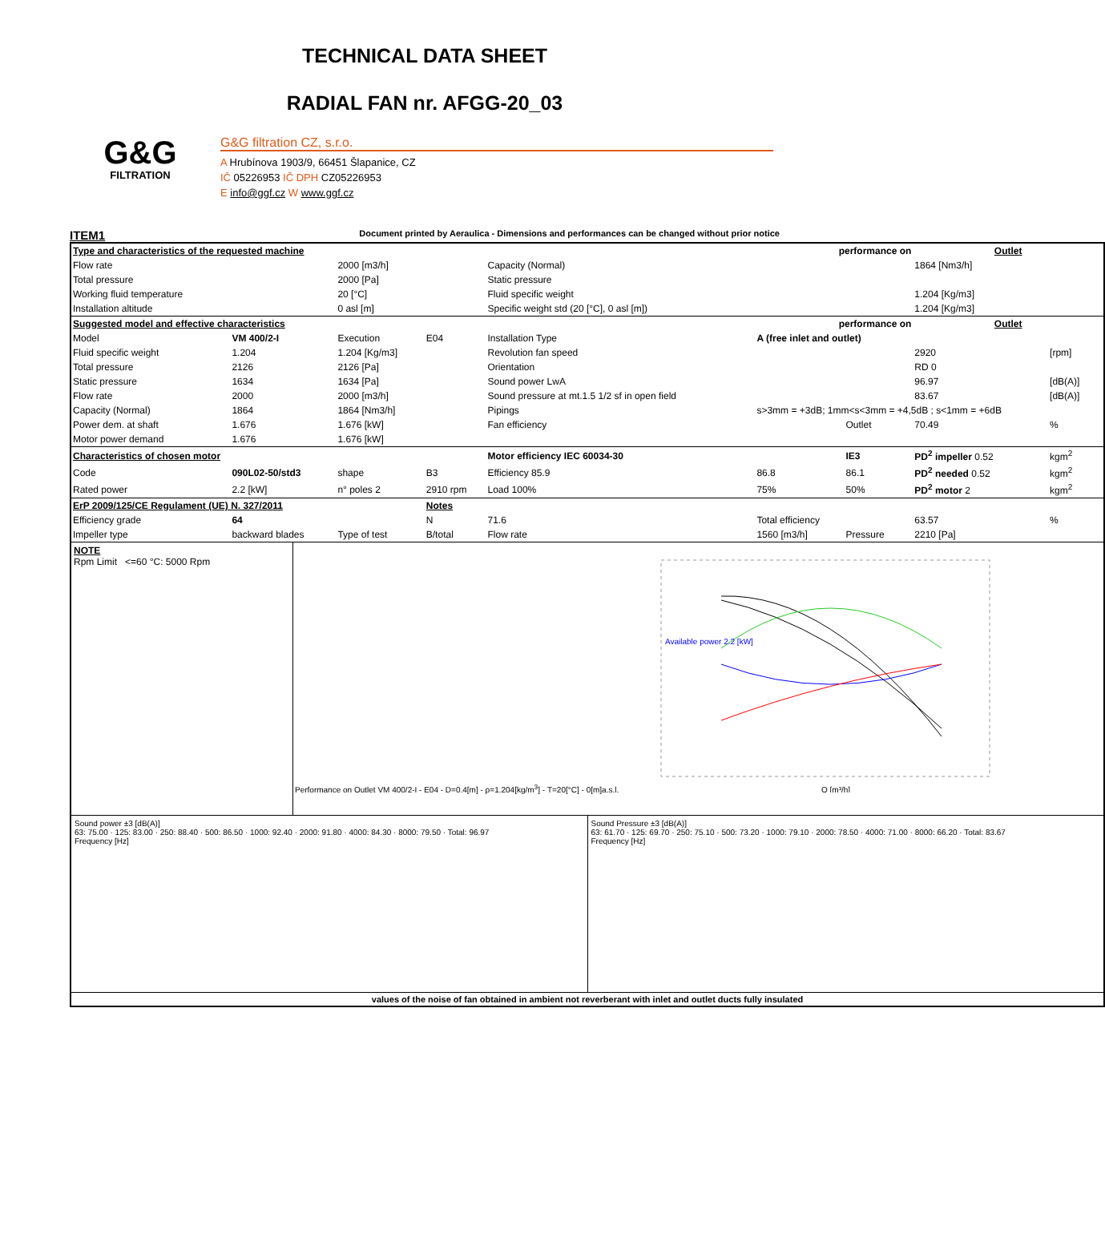TECHNICAL DATA SHEET
RADIAL FAN nr. AFGG-20_03
G&G
FILTRATION
G&G filtration CZ, s.r.o.
A Hrubínova 1903/9, 66451 Šlapanice, CZ
IČ 05226953 IČ DPH CZ05226953
E info@ggf.cz W www.ggf.cz
ITEM1 Document printed by Aeraulica - Dimensions and performances can be changed without prior notice
| Type and characteristics of the requested machine | | | | performance on | | | Outlet | |
| Flow rate | | 2000 [m3/h] | | Capacity (Normal) | | | 1864 [Nm3/h] | |
| Total pressure | | 2000 [Pa] | | Static pressure | | | | |
| Working fluid temperature | | 20 [°C] | | Fluid specific weight | | | 1.204 [Kg/m3] | |
| Installation altitude | | 0 asl [m] | | Specific weight std (20 [°C], 0 asl [m]) | | | 1.204 [Kg/m3] | |
| Suggested model and effective characteristics | | | | performance on | | | Outlet | |
| Model | VM 400/2-I | Execution | E04 | Installation Type | A (free inlet and outlet) | | | |
| Fluid specific weight | 1.204 | 1.204 [Kg/m3] | | Revolution fan speed | | | 2920 | [rpm] |
| Total pressure | 2126 | 2126 [Pa] | | Orientation | | | RD 0 | |
| Static pressure | 1634 | 1634 [Pa] | | Sound power LwA | | | 96.97 | [dB(A)] |
| Flow rate | 2000 | 2000 [m3/h] | | Sound pressure at mt.1.5 1/2 sf in open field | | | 83.67 | [dB(A)] |
| Capacity (Normal) | 1864 | 1864 [Nm3/h] | | Pipings | s>3mm = +3dB; 1mm<s<3mm = +4,5dB ; s<1mm = +6dB | | | |
| Power dem. at shaft | 1.676 | 1.676 [kW] | | Fan efficiency | | Outlet | 70.49 | % |
| Motor power demand | 1.676 | 1.676 [kW] | | | | | | |
| Characteristics of chosen motor | | | | Motor efficiency IEC 60034-30 | | IE3 | PD<sup>2</sup> impeller 0.52 | kgm<sup>2</sup> |
| Code | 090L02-50/std3 | shape | B3 | Efficiency 85.9 | 86.8 | 86.1 | PD<sup>2</sup> needed 0.52 | kgm<sup>2</sup> |
| Rated power | 2.2 [kW] | n° poles 2 | 2910 rpm | Load 100% | 75% | 50% | PD<sup>2</sup> motor 2 | kgm<sup>2</sup> |
| ErP 2009/125/CE Regulament (UE) N. 327/2011 | | | Notes | | | | | |
| Efficiency grade | 64 | | N | 71.6 | Total efficiency | | 63.57 | % |
| Impeller type | backward blades | Type of test | B/total | Flow rate | 1560 [m3/h] | Pressure | 2210 [Pa] | |
| NOTE Rpm Limit <=60 °C: 5000 Rpm Performance on Outlet VM 400/2-I - E04 - D=0.4[m] - ρ=1.204[kg/m<sup>3</sup>] - T=20[°C] - 0[m]a.s.l. Available power 2.2 [kW] Q [m³/h] | | | | | | | | |
| Sound power ±3 [dB(A)] 63: 75.00 · 125: 83.00 · 250: 88.40 · 500: 86.50 · 1000: 92.40 · 2000: 91.80 · 4000: 84.30 · 8000: 79.50 · Total: 96.97 Frequency [Hz] Sound Pressure ±3 [dB(A)] 63: 61.70 · 125: 69.70 · 250: 75.10 · 500: 73.20 · 1000: 79.10 · 2000: 78.50 · 4000: 71.00 · 8000: 66.20 · Total: 83.67 Frequency [Hz] values of the noise of fan obtained in ambient not reverberant with inlet and outlet ducts fully insulated | | | | | | | | |